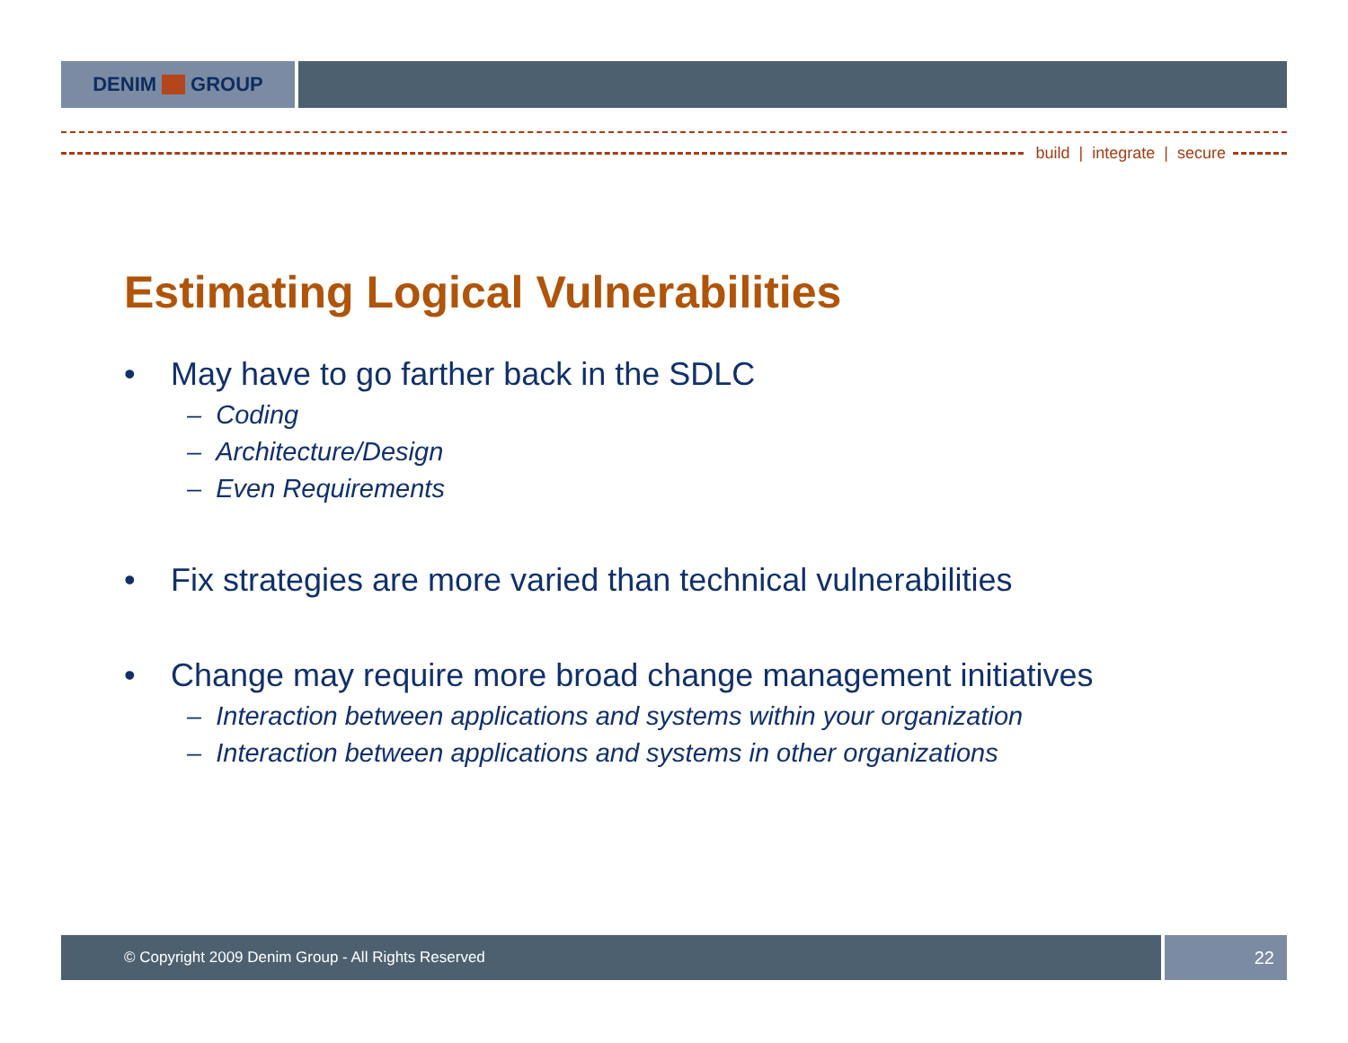DENIM GROUP
build | integrate | secure
Estimating Logical Vulnerabilities
• May have to go farther back in the SDLC
– Coding
– Architecture/Design
– Even Requirements
• Fix strategies are more varied than technical vulnerabilities
• Change may require more broad change management initiatives
– Interaction between applications and systems within your organization
– Interaction between applications and systems in other organizations
© Copyright 2009 Denim Group - All Rights Reserved 22